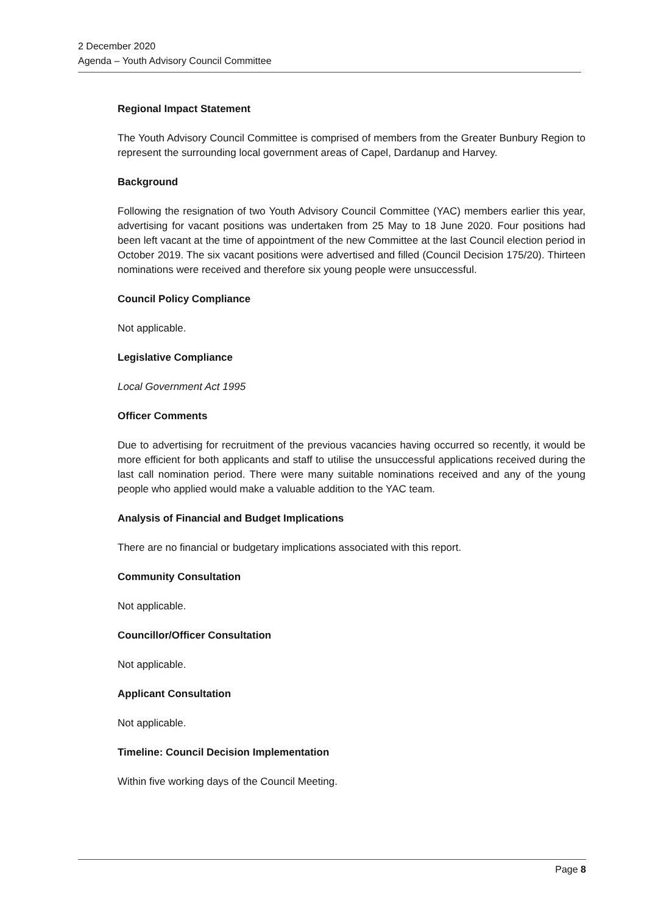2 December 2020
Agenda – Youth Advisory Council Committee
Regional Impact Statement
The Youth Advisory Council Committee is comprised of members from the Greater Bunbury Region to represent the surrounding local government areas of Capel, Dardanup and Harvey.
Background
Following the resignation of two Youth Advisory Council Committee (YAC) members earlier this year, advertising for vacant positions was undertaken from 25 May to 18 June 2020. Four positions had been left vacant at the time of appointment of the new Committee at the last Council election period in October 2019. The six vacant positions were advertised and filled (Council Decision 175/20). Thirteen nominations were received and therefore six young people were unsuccessful.
Council Policy Compliance
Not applicable.
Legislative Compliance
Local Government Act 1995
Officer Comments
Due to advertising for recruitment of the previous vacancies having occurred so recently, it would be more efficient for both applicants and staff to utilise the unsuccessful applications received during the last call nomination period. There were many suitable nominations received and any of the young people who applied would make a valuable addition to the YAC team.
Analysis of Financial and Budget Implications
There are no financial or budgetary implications associated with this report.
Community Consultation
Not applicable.
Councillor/Officer Consultation
Not applicable.
Applicant Consultation
Not applicable.
Timeline: Council Decision Implementation
Within five working days of the Council Meeting.
Page 8